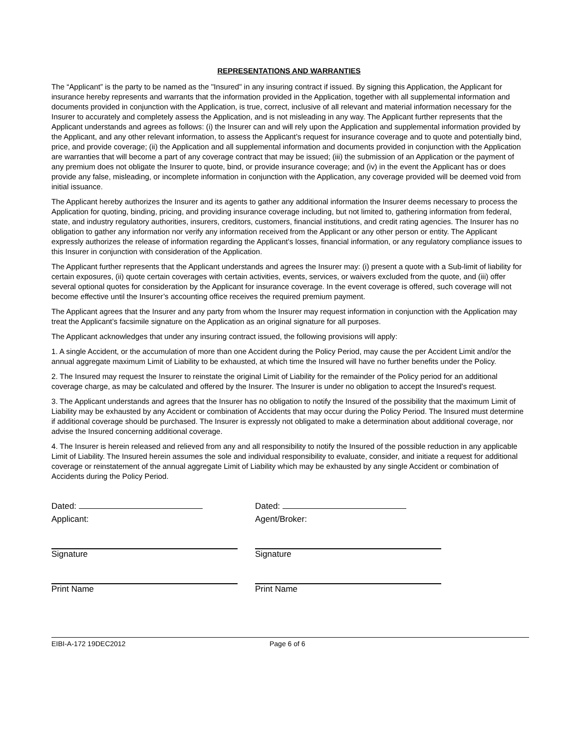REPRESENTATIONS AND WARRANTIES
The “Applicant” is the party to be named as the "Insured" in any insuring contract if issued. By signing this Application, the Applicant for insurance hereby represents and warrants that the information provided in the Application, together with all supplemental information and documents provided in conjunction with the Application, is true, correct, inclusive of all relevant and material information necessary for the Insurer to accurately and completely assess the Application, and is not misleading in any way. The Applicant further represents that the Applicant understands and agrees as follows: (i) the Insurer can and will rely upon the Application and supplemental information provided by the Applicant, and any other relevant information, to assess the Applicant’s request for insurance coverage and to quote and potentially bind, price, and provide coverage; (ii) the Application and all supplemental information and documents provided in conjunction with the Application are warranties that will become a part of any coverage contract that may be issued; (iii) the submission of an Application or the payment of any premium does not obligate the Insurer to quote, bind, or provide insurance coverage; and (iv) in the event the Applicant has or does provide any false, misleading, or incomplete information in conjunction with the Application, any coverage provided will be deemed void from initial issuance.
The Applicant hereby authorizes the Insurer and its agents to gather any additional information the Insurer deems necessary to process the Application for quoting, binding, pricing, and providing insurance coverage including, but not limited to, gathering information from federal, state, and industry regulatory authorities, insurers, creditors, customers, financial institutions, and credit rating agencies. The Insurer has no obligation to gather any information nor verify any information received from the Applicant or any other person or entity. The Applicant expressly authorizes the release of information regarding the Applicant’s losses, financial information, or any regulatory compliance issues to this Insurer in conjunction with consideration of the Application.
The Applicant further represents that the Applicant understands and agrees the Insurer may: (i) present a quote with a Sub-limit of liability for certain exposures, (ii) quote certain coverages with certain activities, events, services, or waivers excluded from the quote, and (iii) offer several optional quotes for consideration by the Applicant for insurance coverage. In the event coverage is offered, such coverage will not become effective until the Insurer’s accounting office receives the required premium payment.
The Applicant agrees that the Insurer and any party from whom the Insurer may request information in conjunction with the Application may treat the Applicant’s facsimile signature on the Application as an original signature for all purposes.
The Applicant acknowledges that under any insuring contract issued, the following provisions will apply:
1. A single Accident, or the accumulation of more than one Accident during the Policy Period, may cause the per Accident Limit and/or the annual aggregate maximum Limit of Liability to be exhausted, at which time the Insured will have no further benefits under the Policy.
2. The Insured may request the Insurer to reinstate the original Limit of Liability for the remainder of the Policy period for an additional coverage charge, as may be calculated and offered by the Insurer. The Insurer is under no obligation to accept the Insured's request.
3. The Applicant understands and agrees that the Insurer has no obligation to notify the Insured of the possibility that the maximum Limit of Liability may be exhausted by any Accident or combination of Accidents that may occur during the Policy Period. The Insured must determine if additional coverage should be purchased. The Insurer is expressly not obligated to make a determination about additional coverage, nor advise the Insured concerning additional coverage.
4. The Insurer is herein released and relieved from any and all responsibility to notify the Insured of the possible reduction in any applicable Limit of Liability. The Insured herein assumes the sole and individual responsibility to evaluate, consider, and initiate a request for additional coverage or reinstatement of the annual aggregate Limit of Liability which may be exhausted by any single Accident or combination of Accidents during the Policy Period.
Dated:
Applicant:
Signature
Print Name
Dated:
Agent/Broker:
Signature
Print Name
EIBI-A-172 19DEC2012 Page 6 of 6